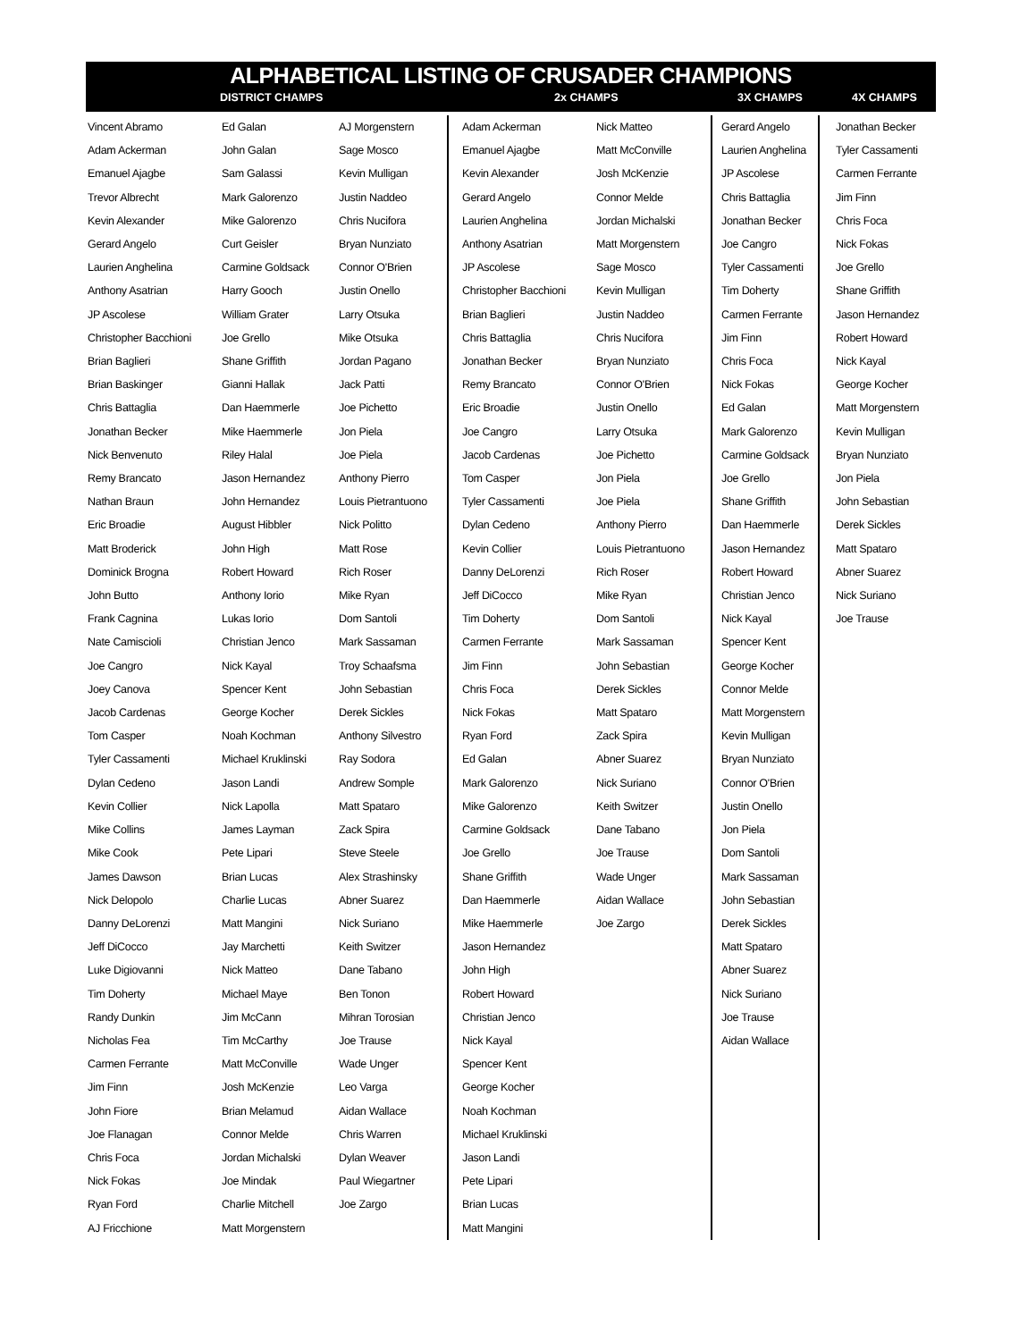ALPHABETICAL LISTING OF CRUSADER CHAMPIONS
DISTRICT CHAMPS 2x CHAMPS 3X CHAMPS 4X CHAMPS
Vincent Abramo
Adam Ackerman
Emanuel Ajagbe
Trevor Albrecht
Kevin Alexander
Gerard Angelo
Laurien Anghelina
Anthony Asatrian
JP Ascolese
Christopher Bacchioni
Brian Baglieri
Brian Baskinger
Chris Battaglia
Jonathan Becker
Nick Benvenuto
Remy Brancato
Nathan Braun
Eric Broadie
Matt Broderick
Dominick Brogna
John Butto
Frank Cagnina
Nate Camiscioli
Joe Cangro
Joey Canova
Jacob Cardenas
Tom Casper
Tyler Cassamenti
Dylan Cedeno
Kevin Collier
Mike Collins
Mike Cook
James Dawson
Nick Delopolo
Danny DeLorenzi
Jeff DiCocco
Luke Digiovanni
Tim Doherty
Randy Dunkin
Nicholas Fea
Carmen Ferrante
Jim Finn
John Fiore
Joe Flanagan
Chris Foca
Nick Fokas
Ryan Ford
AJ Fricchione
Ed Galan
John Galan
Sam Galassi
Mark Galorenzo
Mike Galorenzo
Curt Geisler
Carmine Goldsack
Harry Gooch
William Grater
Joe Grello
Shane Griffith
Gianni Hallak
Dan Haemmerle
Mike Haemmerle
Riley Halal
Jason Hernandez
John Hernandez
August Hibbler
John High
Robert Howard
Anthony Iorio
Lukas Iorio
Christian Jenco
Nick Kayal
Spencer Kent
George Kocher
Noah Kochman
Michael Kruklinski
Jason Landi
Nick Lapolla
James Layman
Pete Lipari
Brian Lucas
Charlie Lucas
Matt Mangini
Jay Marchetti
Nick Matteo
Michael Maye
Jim McCann
Tim McCarthy
Matt McConville
Josh McKenzie
Brian Melamud
Connor Melde
Jordan Michalski
Joe Mindak
Charlie Mitchell
Matt Morgenstern
AJ Morgenstern
Sage Mosco
Kevin Mulligan
Justin Naddeo
Chris Nucifora
Bryan Nunziato
Connor O'Brien
Justin Onello
Larry Otsuka
Mike Otsuka
Jordan Pagano
Jack Patti
Joe Pichetto
Jon Piela
Joe Piela
Anthony Pierro
Louis Pietrantuono
Nick Politto
Matt Rose
Rich Roser
Mike Ryan
Dom Santoli
Mark Sassaman
Troy Schaafsma
John Sebastian
Derek Sickles
Anthony Silvestro
Ray Sodora
Andrew Somple
Matt Spataro
Zack Spira
Steve Steele
Alex Strashinsky
Abner Suarez
Nick Suriano
Keith Switzer
Dane Tabano
Ben Tonon
Mihran Torosian
Joe Trause
Wade Unger
Leo Varga
Aidan Wallace
Chris Warren
Dylan Weaver
Paul Wiegartner
Joe Zargo
Adam Ackerman
Emanuel Ajagbe
Kevin Alexander
Gerard Angelo
Laurien Anghelina
Anthony Asatrian
JP Ascolese
Christopher Bacchioni
Brian Baglieri
Chris Battaglia
Jonathan Becker
Remy Brancato
Eric Broadie
Joe Cangro
Jacob Cardenas
Tom Casper
Tyler Cassamenti
Dylan Cedeno
Kevin Collier
Danny DeLorenzi
Jeff DiCocco
Tim Doherty
Carmen Ferrante
Jim Finn
Chris Foca
Nick Fokas
Ryan Ford
Ed Galan
Mark Galorenzo
Mike Galorenzo
Carmine Goldsack
Joe Grello
Shane Griffith
Dan Haemmerle
Mike Haemmerle
Jason Hernandez
John High
Robert Howard
Christian Jenco
Nick Kayal
Spencer Kent
George Kocher
Noah Kochman
Michael Kruklinski
Jason Landi
Pete Lipari
Brian Lucas
Matt Mangini
Nick Matteo
Matt McConville
Josh McKenzie
Connor Melde
Jordan Michalski
Matt Morgenstern
Sage Mosco
Kevin Mulligan
Justin Naddeo
Chris Nucifora
Bryan Nunziato
Connor O'Brien
Justin Onello
Larry Otsuka
Joe Pichetto
Jon Piela
Joe Piela
Anthony Pierro
Louis Pietrantuono
Rich Roser
Mike Ryan
Dom Santoli
Mark Sassaman
John Sebastian
Derek Sickles
Matt Spataro
Zack Spira
Abner Suarez
Nick Suriano
Keith Switzer
Dane Tabano
Joe Trause
Wade Unger
Aidan Wallace
Joe Zargo
Gerard Angelo
Laurien Anghelina
JP Ascolese
Chris Battaglia
Jonathan Becker
Joe Cangro
Tyler Cassamenti
Tim Doherty
Carmen Ferrante
Jim Finn
Chris Foca
Nick Fokas
Ed Galan
Mark Galorenzo
Carmine Goldsack
Joe Grello
Shane Griffith
Dan Haemmerle
Jason Hernandez
Robert Howard
Christian Jenco
Nick Kayal
Spencer Kent
George Kocher
Connor Melde
Matt Morgenstern
Kevin Mulligan
Bryan Nunziato
Connor O'Brien
Justin Onello
Jon Piela
Dom Santoli
Mark Sassaman
John Sebastian
Derek Sickles
Matt Spataro
Abner Suarez
Nick Suriano
Joe Trause
Aidan Wallace
Jonathan Becker
Tyler Cassamenti
Carmen Ferrante
Jim Finn
Chris Foca
Nick Fokas
Joe Grello
Shane Griffith
Jason Hernandez
Robert Howard
Nick Kayal
George Kocher
Matt Morgenstern
Kevin Mulligan
Bryan Nunziato
Jon Piela
John Sebastian
Derek Sickles
Matt Spataro
Abner Suarez
Nick Suriano
Joe Trause